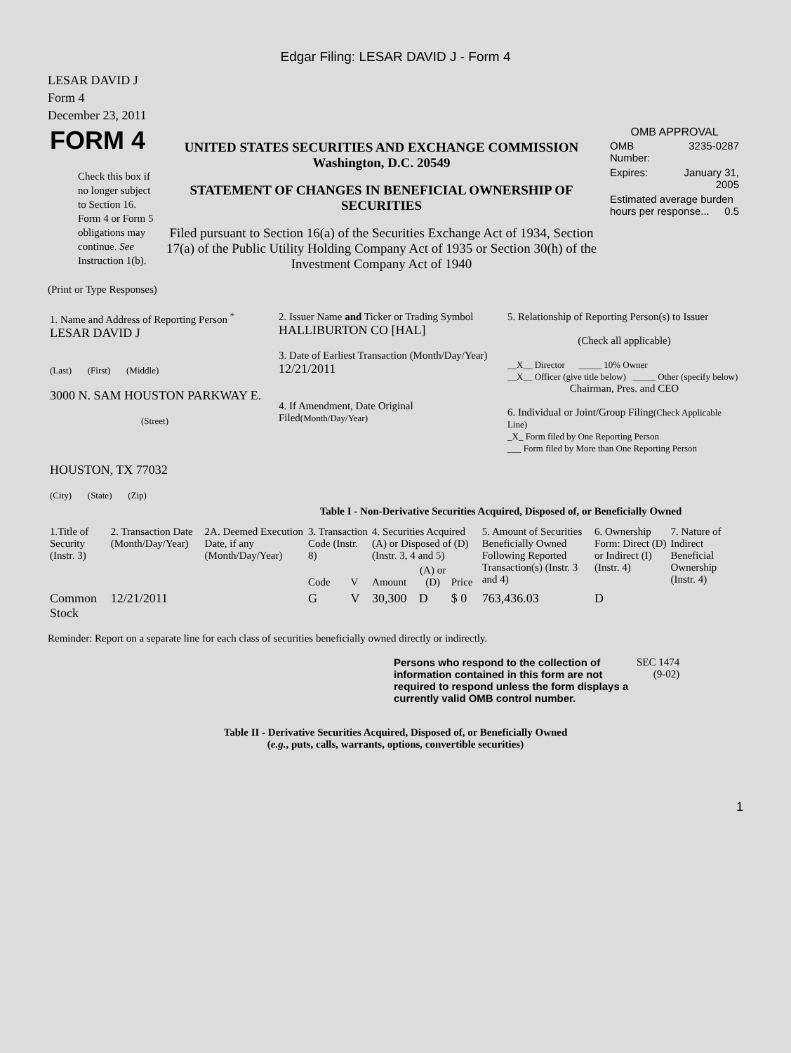Edgar Filing: LESAR DAVID J - Form 4
LESAR DAVID J
Form 4
December 23, 2011
| FORM 4 Check this box if no longer subject to Section 16. Form 4 or Form 5 obligations may continue. See Instruction 1(b). | UNITED STATES SECURITIES AND EXCHANGE COMMISSION Washington, D.C. 20549 STATEMENT OF CHANGES IN BENEFICIAL OWNERSHIP OF SECURITIES Filed pursuant to Section 16(a) of the Securities Exchange Act of 1934, Section 17(a) of the Public Utility Holding Company Act of 1935 or Section 30(h) of the Investment Company Act of 1940 | OMB APPROVAL / OMB Number: / 3235-0287 / / Expires: / January 31, 2005 / / Estimated average burden hours per response... 0.5 / / |
(Print or Type Responses)
| 1. Name and Address of Reporting Person <sup>*</sup> LESAR DAVID J (Last) (First) (Middle) 3000 N. SAM HOUSTON PARKWAY E. (Street) HOUSTON, TX 77032 (City) (State) (Zip) | 2. Issuer Name and Ticker or Trading Symbol HALLIBURTON CO [HAL] 3. Date of Earliest Transaction (Month/Day/Year) 12/21/2011 4. If Amendment, Date Original Filed (Month/Day/Year) | 5. Relationship of Reporting Person(s) to Issuer (Check all applicable) __X__ Director _____ 10% Owner __X__ Officer (give title below) _____ Other (specify below) Chairman, Pres. and CEO 6. Individual or Joint/Group Filing (Check Applicable Line) _X_ Form filed by One Reporting Person ___ Form filed by More than One Reporting Person |
Table I - Non-Derivative Securities Acquired, Disposed of, or Beneficially Owned
| 1.Title of Security (Instr. 3) | 2. Transaction Date (Month/Day/Year) | 2A. Deemed Execution Date, if any (Month/Day/Year) | 3. Transaction Code (Instr. 8) | | 4. Securities Acquired (A) or Disposed of (D) (Instr. 3, 4 and 5) | | | 5. Amount of Securities Beneficially Owned Following Reported Transaction(s) (Instr. 3 and 4) | 6. Ownership Form: Direct (D) or Indirect (I) (Instr. 4) | 7. Nature of Indirect Beneficial Ownership (Instr. 4) |
| --- | --- | --- | --- | --- | --- | --- | --- | --- | --- | --- |
| | | | Code | V | Amount | (A) or (D) | Price | | | |
| Common Stock | 12/21/2011 | | G | V | 30,300 | D | $ 0 | 763,436.03 | D | |
Reminder: Report on a separate line for each class of securities beneficially owned directly or indirectly.
| Persons who respond to the collection of information contained in this form are not required to respond unless the form displays a currently valid OMB control number. | SEC 1474 (9-02) |
Table II - Derivative Securities Acquired, Disposed of, or Beneficially Owned
(e.g., puts, calls, warrants, options, convertible securities)
1